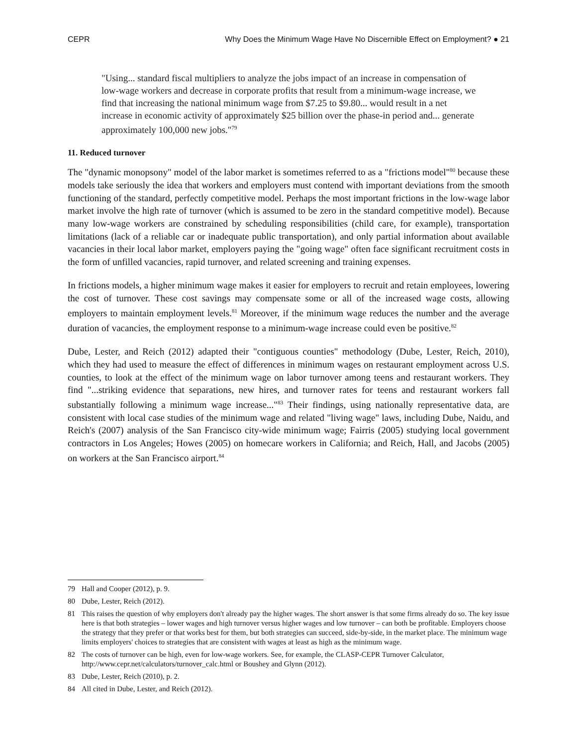CEPR Why Does the Minimum Wage Have No Discernible Effect on Employment? ● 21
"Using... standard fiscal multipliers to analyze the jobs impact of an increase in compensation of low-wage workers and decrease in corporate profits that result from a minimum-wage increase, we find that increasing the national minimum wage from $7.25 to $9.80... would result in a net increase in economic activity of approximately $25 billion over the phase-in period and... generate approximately 100,000 new jobs."<sup>79</sup>
11. Reduced turnover
The "dynamic monopsony" model of the labor market is sometimes referred to as a "frictions model"<sup>80</sup> because these models take seriously the idea that workers and employers must contend with important deviations from the smooth functioning of the standard, perfectly competitive model. Perhaps the most important frictions in the low-wage labor market involve the high rate of turnover (which is assumed to be zero in the standard competitive model). Because many low-wage workers are constrained by scheduling responsibilities (child care, for example), transportation limitations (lack of a reliable car or inadequate public transportation), and only partial information about available vacancies in their local labor market, employers paying the "going wage" often face significant recruitment costs in the form of unfilled vacancies, rapid turnover, and related screening and training expenses.
In frictions models, a higher minimum wage makes it easier for employers to recruit and retain employees, lowering the cost of turnover. These cost savings may compensate some or all of the increased wage costs, allowing employers to maintain employment levels.<sup>81</sup> Moreover, if the minimum wage reduces the number and the average duration of vacancies, the employment response to a minimum-wage increase could even be positive.<sup>82</sup>
Dube, Lester, and Reich (2012) adapted their "contiguous counties" methodology (Dube, Lester, Reich, 2010), which they had used to measure the effect of differences in minimum wages on restaurant employment across U.S. counties, to look at the effect of the minimum wage on labor turnover among teens and restaurant workers. They find "...striking evidence that separations, new hires, and turnover rates for teens and restaurant workers fall substantially following a minimum wage increase..."<sup>83</sup> Their findings, using nationally representative data, are consistent with local case studies of the minimum wage and related "living wage" laws, including Dube, Naidu, and Reich's (2007) analysis of the San Francisco city-wide minimum wage; Fairris (2005) studying local government contractors in Los Angeles; Howes (2005) on homecare workers in California; and Reich, Hall, and Jacobs (2005) on workers at the San Francisco airport.<sup>84</sup>
79 Hall and Cooper (2012), p. 9.
80 Dube, Lester, Reich (2012).
81 This raises the question of why employers don't already pay the higher wages. The short answer is that some firms already do so. The key issue here is that both strategies – lower wages and high turnover versus higher wages and low turnover – can both be profitable. Employers choose the strategy that they prefer or that works best for them, but both strategies can succeed, side-by-side, in the market place. The minimum wage limits employers' choices to strategies that are consistent with wages at least as high as the minimum wage.
82 The costs of turnover can be high, even for low-wage workers. See, for example, the CLASP-CEPR Turnover Calculator, http://www.cepr.net/calculators/turnover_calc.html or Boushey and Glynn (2012).
83 Dube, Lester, Reich (2010), p. 2.
84 All cited in Dube, Lester, and Reich (2012).